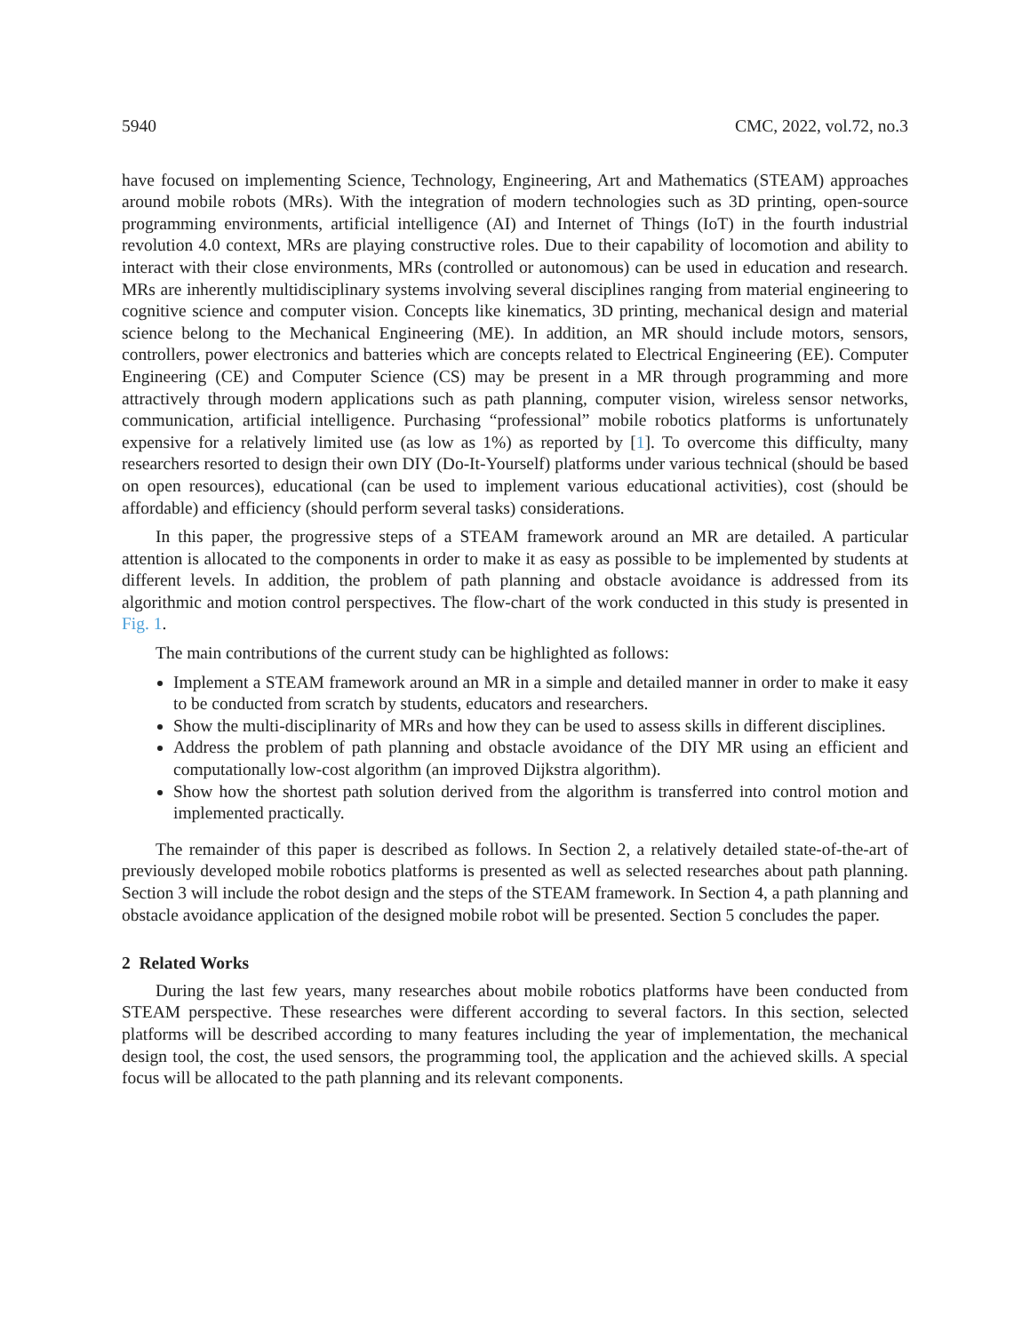5940 CMC, 2022, vol.72, no.3
have focused on implementing Science, Technology, Engineering, Art and Mathematics (STEAM) approaches around mobile robots (MRs). With the integration of modern technologies such as 3D printing, open-source programming environments, artificial intelligence (AI) and Internet of Things (IoT) in the fourth industrial revolution 4.0 context, MRs are playing constructive roles. Due to their capability of locomotion and ability to interact with their close environments, MRs (controlled or autonomous) can be used in education and research. MRs are inherently multidisciplinary systems involving several disciplines ranging from material engineering to cognitive science and computer vision. Concepts like kinematics, 3D printing, mechanical design and material science belong to the Mechanical Engineering (ME). In addition, an MR should include motors, sensors, controllers, power electronics and batteries which are concepts related to Electrical Engineering (EE). Computer Engineering (CE) and Computer Science (CS) may be present in a MR through programming and more attractively through modern applications such as path planning, computer vision, wireless sensor networks, communication, artificial intelligence. Purchasing “professional” mobile robotics platforms is unfortunately expensive for a relatively limited use (as low as 1%) as reported by [1]. To overcome this difficulty, many researchers resorted to design their own DIY (Do-It-Yourself) platforms under various technical (should be based on open resources), educational (can be used to implement various educational activities), cost (should be affordable) and efficiency (should perform several tasks) considerations.
In this paper, the progressive steps of a STEAM framework around an MR are detailed. A particular attention is allocated to the components in order to make it as easy as possible to be implemented by students at different levels. In addition, the problem of path planning and obstacle avoidance is addressed from its algorithmic and motion control perspectives. The flow-chart of the work conducted in this study is presented in Fig. 1.
The main contributions of the current study can be highlighted as follows:
Implement a STEAM framework around an MR in a simple and detailed manner in order to make it easy to be conducted from scratch by students, educators and researchers.
Show the multi-disciplinarity of MRs and how they can be used to assess skills in different disciplines.
Address the problem of path planning and obstacle avoidance of the DIY MR using an efficient and computationally low-cost algorithm (an improved Dijkstra algorithm).
Show how the shortest path solution derived from the algorithm is transferred into control motion and implemented practically.
The remainder of this paper is described as follows. In Section 2, a relatively detailed state-of-the-art of previously developed mobile robotics platforms is presented as well as selected researches about path planning. Section 3 will include the robot design and the steps of the STEAM framework. In Section 4, a path planning and obstacle avoidance application of the designed mobile robot will be presented. Section 5 concludes the paper.
2 Related Works
During the last few years, many researches about mobile robotics platforms have been conducted from STEAM perspective. These researches were different according to several factors. In this section, selected platforms will be described according to many features including the year of implementation, the mechanical design tool, the cost, the used sensors, the programming tool, the application and the achieved skills. A special focus will be allocated to the path planning and its relevant components.